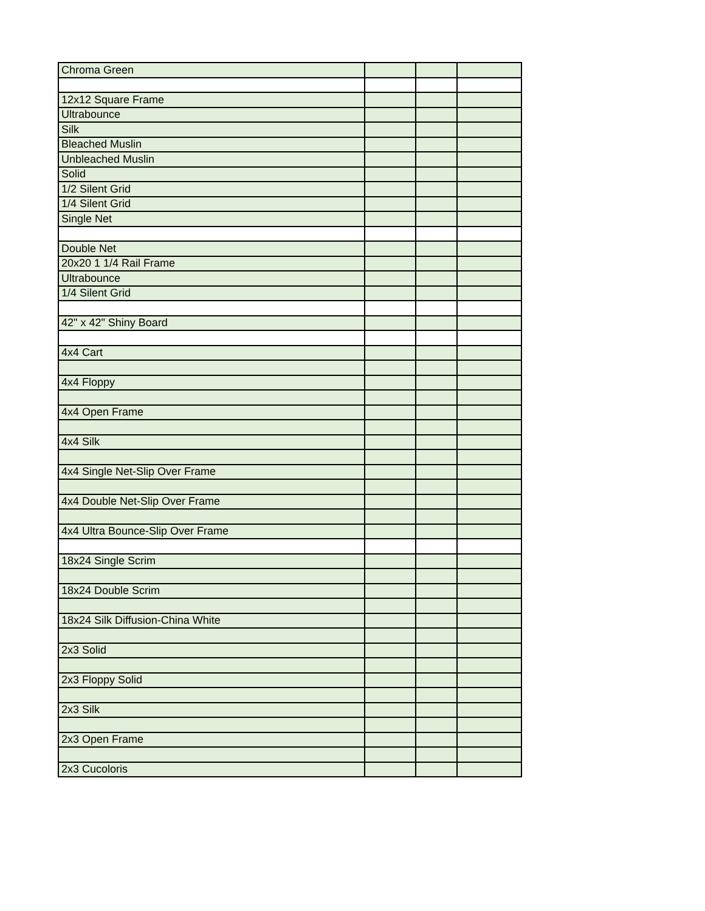| Chroma Green | | | |
| 12x12 Square Frame | | | |
| Ultrabounce | | | |
| Silk | | | |
| Bleached Muslin | | | |
| Unbleached Muslin | | | |
| Solid | | | |
| 1/2 Silent Grid | | | |
| 1/4 Silent Grid | | | |
| Single Net | | | |
| Double Net | | | |
| 20x20 1 1/4 Rail Frame | | | |
| Ultrabounce | | | |
| 1/4 Silent Grid | | | |
| 42" x 42" Shiny Board | | | |
| 4x4 Cart | | | |
| 4x4 Floppy | | | |
| 4x4 Open Frame | | | |
| 4x4 Silk | | | |
| 4x4 Single Net-Slip Over Frame | | | |
| 4x4 Double Net-Slip Over Frame | | | |
| 4x4 Ultra Bounce-Slip Over Frame | | | |
| 18x24 Single Scrim | | | |
| 18x24 Double Scrim | | | |
| 18x24 Silk Diffusion-China White | | | |
| 2x3 Solid | | | |
| 2x3 Floppy Solid | | | |
| 2x3 Silk | | | |
| 2x3 Open Frame | | | |
| 2x3 Cucoloris | | | |